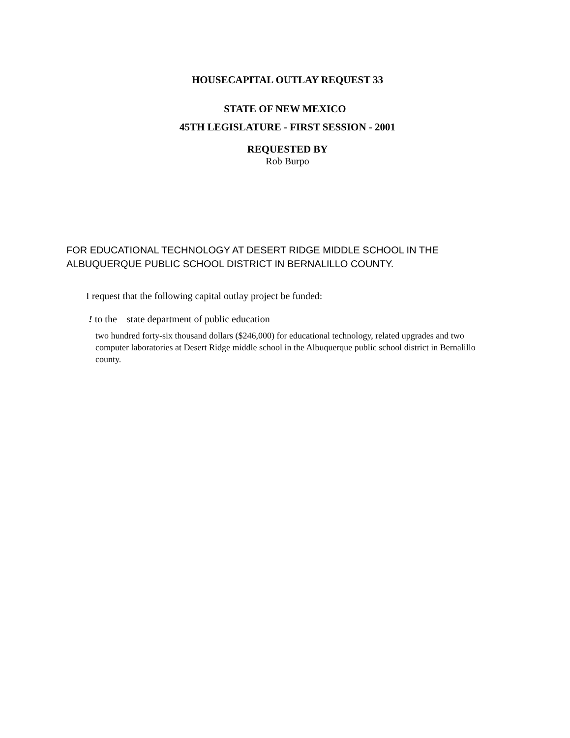HOUSECAPITAL OUTLAY REQUEST 33
STATE OF NEW MEXICO
45TH LEGISLATURE - FIRST SESSION - 2001
REQUESTED BY
Rob Burpo
FOR EDUCATIONAL TECHNOLOGY AT DESERT RIDGE MIDDLE SCHOOL IN THE
ALBUQUERQUE PUBLIC SCHOOL DISTRICT IN BERNALILLO COUNTY.
I request that the following capital outlay project be funded:
! to the state department of public education
two hundred forty-six thousand dollars ($246,000) for educational technology, related upgrades and two computer laboratories at Desert Ridge middle school in the Albuquerque public school district in Bernalillo county.